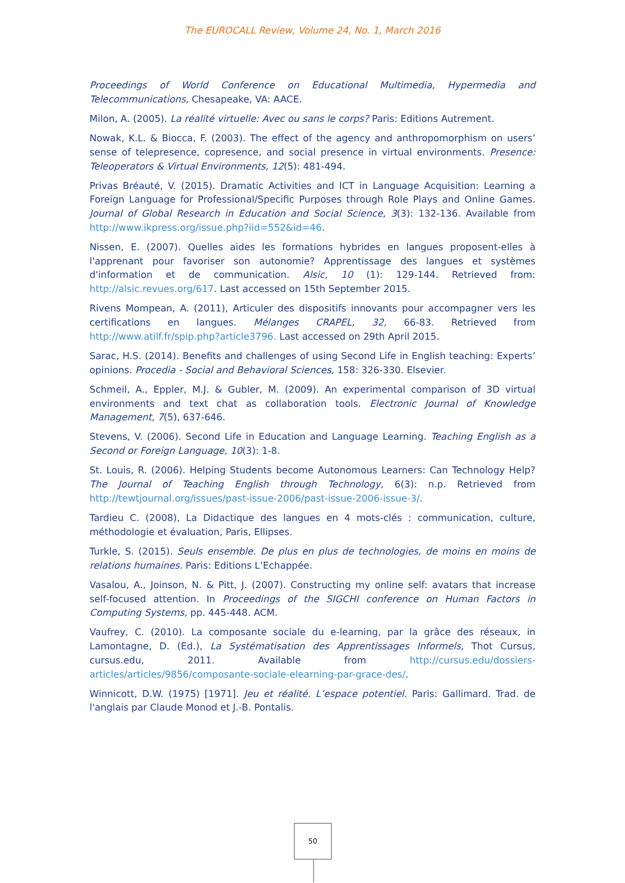The EUROCALL Review, Volume 24, No. 1, March 2016
Proceedings of World Conference on Educational Multimedia, Hypermedia and Telecommunications, Chesapeake, VA: AACE.
Milon, A. (2005). La réalité virtuelle: Avec ou sans le corps? Paris: Editions Autrement.
Nowak, K.L. & Biocca, F. (2003). The effect of the agency and anthropomorphism on users’ sense of telepresence, copresence, and social presence in virtual environments. Presence: Teleoperators & Virtual Environments, 12(5): 481-494.
Privas Bréauté, V. (2015). Dramatic Activities and ICT in Language Acquisition: Learning a Foreign Language for Professional/Specific Purposes through Role Plays and Online Games. Journal of Global Research in Education and Social Science, 3(3): 132-136. Available from http://www.ikpress.org/issue.php?iid=552&id=46.
Nissen, E. (2007). Quelles aides les formations hybrides en langues proposent-elles à l'apprenant pour favoriser son autonomie? Apprentissage des langues et systèmes d'information et de communication. Alsic, 10 (1): 129-144. Retrieved from: http://alsic.revues.org/617. Last accessed on 15th September 2015.
Rivens Mompean, A. (2011), Articuler des dispositifs innovants pour accompagner vers les certifications en langues. Mélanges CRAPEL, 32, 66-83. Retrieved from http://www.atilf.fr/spip.php?article3796. Last accessed on 29th April 2015.
Sarac, H.S. (2014). Benefits and challenges of using Second Life in English teaching: Experts’ opinions. Procedia - Social and Behavioral Sciences, 158: 326-330. Elsevier.
Schmeil, A., Eppler, M.J. & Gubler, M. (2009). An experimental comparison of 3D virtual environments and text chat as collaboration tools. Electronic Journal of Knowledge Management, 7(5), 637-646.
Stevens, V. (2006). Second Life in Education and Language Learning. Teaching English as a Second or Foreign Language, 10(3): 1-8.
St. Louis, R. (2006). Helping Students become Autonomous Learners: Can Technology Help? The Journal of Teaching English through Technology, 6(3): n.p. Retrieved from http://tewtjournal.org/issues/past-issue-2006/past-issue-2006-issue-3/.
Tardieu C. (2008), La Didactique des langues en 4 mots-clés : communication, culture, méthodologie et évaluation, Paris, Ellipses.
Turkle, S. (2015). Seuls ensemble. De plus en plus de technologies, de moins en moins de relations humaines. Paris: Editions L’Echappée.
Vasalou, A., Joinson, N. & Pitt, J. (2007). Constructing my online self: avatars that increase self-focused attention. In Proceedings of the SIGCHI conference on Human Factors in Computing Systems, pp. 445-448. ACM.
Vaufrey, C. (2010). La composante sociale du e-learning, par la grâce des réseaux, in Lamontagne, D. (Ed.), La Systématisation des Apprentissages Informels, Thot Cursus, cursus.edu, 2011. Available from http://cursus.edu/dossiers-articles/articles/9856/composante-sociale-elearning-par-grace-des/.
Winnicott, D.W. (1975) [1971]. Jeu et réalité. L’espace potentiel. Paris: Gallimard. Trad. de l'anglais par Claude Monod et J.-B. Pontalis.
50